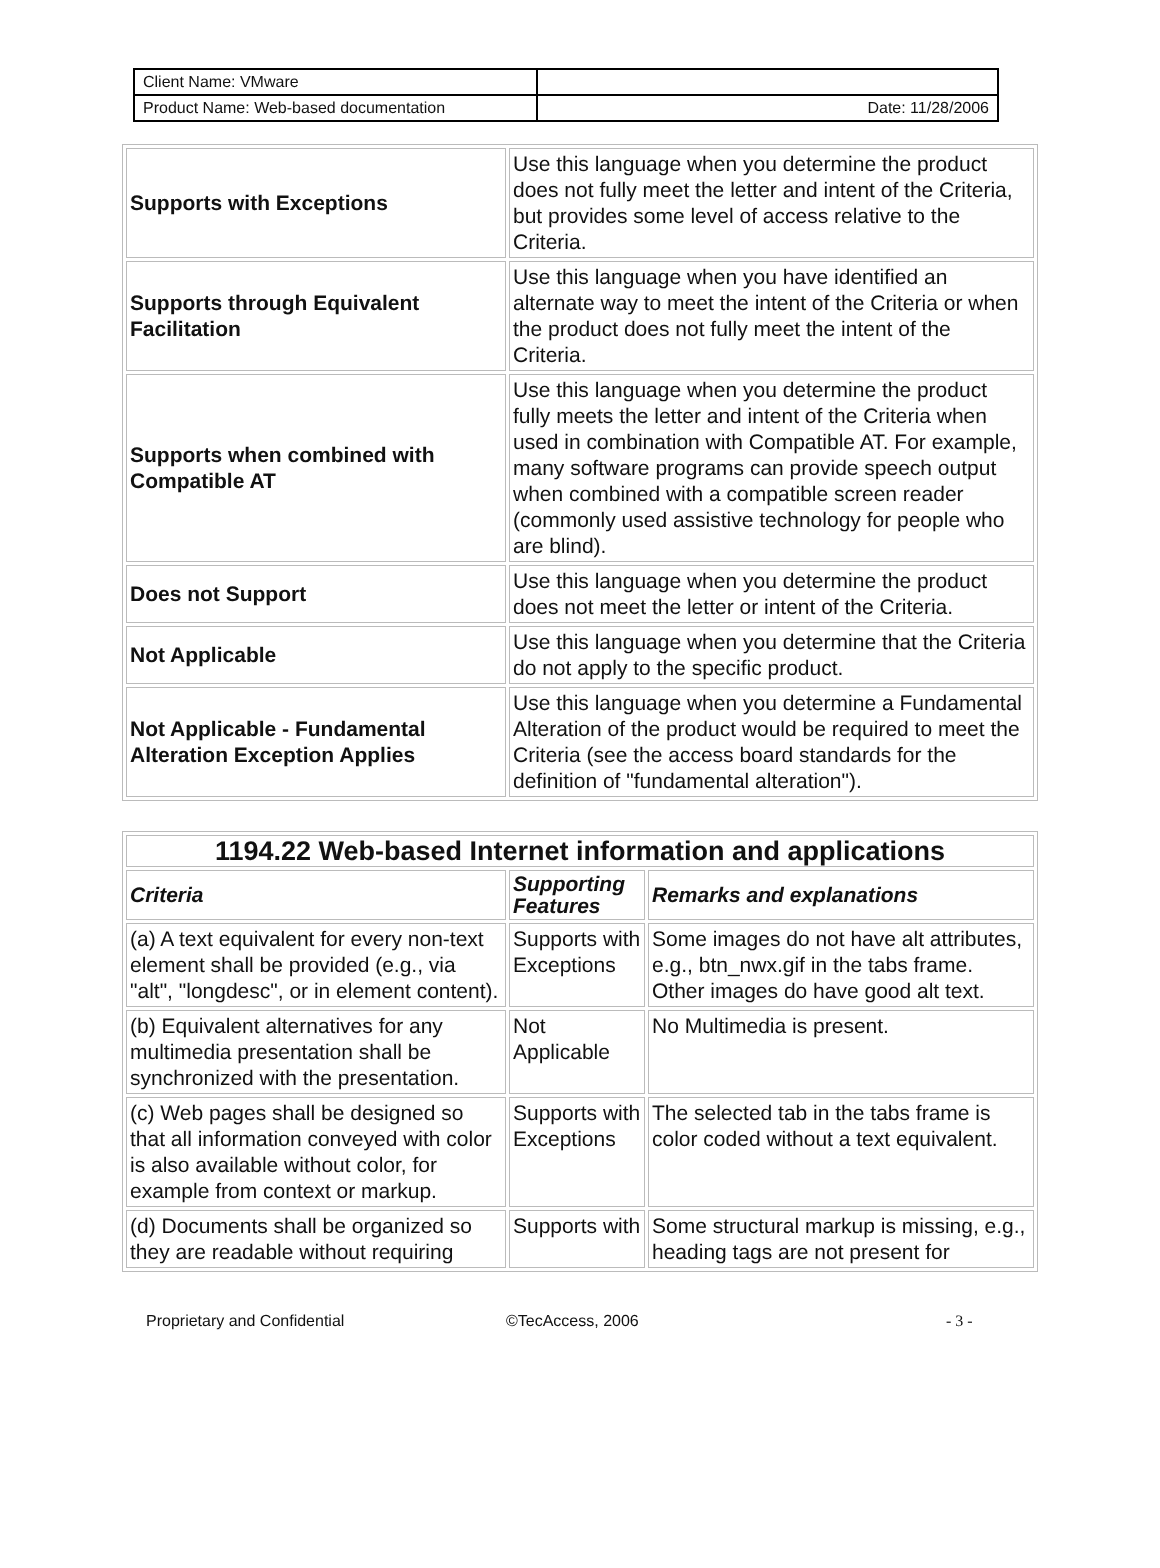| Client Name: VMware | |
| Product Name: Web-based documentation | Date: 11/28/2006 |
| Supports with Exceptions | Use this language when you determine the product does not fully meet the letter and intent of the Criteria, but provides some level of access relative to the Criteria. |
| Supports through Equivalent Facilitation | Use this language when you have identified an alternate way to meet the intent of the Criteria or when the product does not fully meet the intent of the Criteria. |
| Supports when combined with Compatible AT | Use this language when you determine the product fully meets the letter and intent of the Criteria when used in combination with Compatible AT. For example, many software programs can provide speech output when combined with a compatible screen reader (commonly used assistive technology for people who are blind). |
| Does not Support | Use this language when you determine the product does not meet the letter or intent of the Criteria. |
| Not Applicable | Use this language when you determine that the Criteria do not apply to the specific product. |
| Not Applicable - Fundamental Alteration Exception Applies | Use this language when you determine a Fundamental Alteration of the product would be required to meet the Criteria (see the access board standards for the definition of "fundamental alteration"). |
| 1194.22 Web-based Internet information and applications | | |
| --- | --- | --- |
| Criteria | Supporting Features | Remarks and explanations |
| (a) A text equivalent for every non-text element shall be provided (e.g., via "alt", "longdesc", or in element content). | Supports with Exceptions | Some images do not have alt attributes, e.g., btn_nwx.gif in the tabs frame. Other images do have good alt text. |
| (b) Equivalent alternatives for any multimedia presentation shall be synchronized with the presentation. | Not Applicable | No Multimedia is present. |
| (c) Web pages shall be designed so that all information conveyed with color is also available without color, for example from context or markup. | Supports with Exceptions | The selected tab in the tabs frame is color coded without a text equivalent. |
| (d) Documents shall be organized so they are readable without requiring | Supports with | Some structural markup is missing, e.g., heading tags are not present for |
Proprietary and Confidential ©TecAccess, 2006 - 3 -